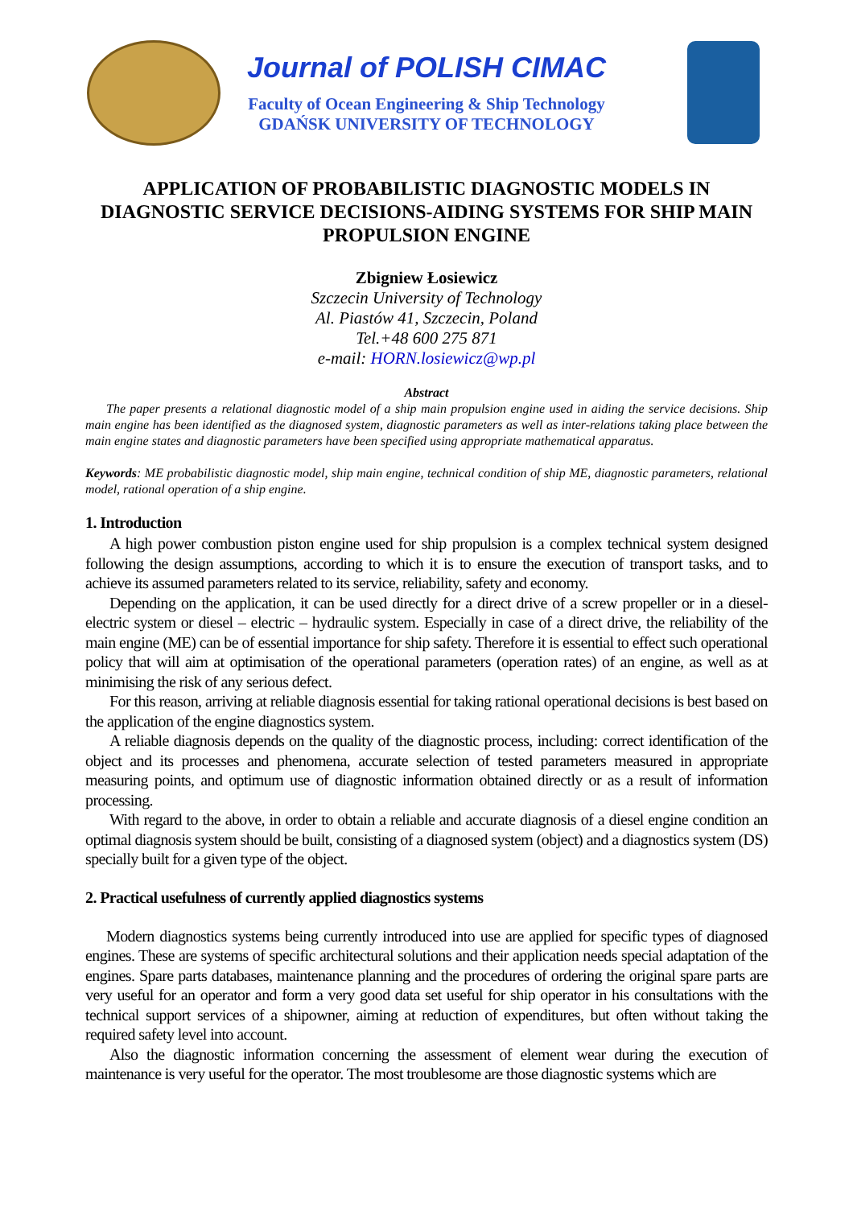Journal of POLISH CIMAC
Faculty of Ocean Engineering & Ship Technology
GDAŃSK UNIVERSITY OF TECHNOLOGY
APPLICATION OF PROBABILISTIC DIAGNOSTIC MODELS IN DIAGNOSTIC SERVICE DECISIONS-AIDING SYSTEMS FOR SHIP MAIN PROPULSION ENGINE
Zbigniew Łosiewicz
Szczecin University of Technology
Al. Piastów 41, Szczecin, Poland
Tel.+48 600 275 871
e-mail: HORN.losiewicz@wp.pl
Abstract
The paper presents a relational diagnostic model of a ship main propulsion engine used in aiding the service decisions. Ship main engine has been identified as the diagnosed system, diagnostic parameters as well as inter-relations taking place between the main engine states and diagnostic parameters have been specified using appropriate mathematical apparatus.
Keywords: ME probabilistic diagnostic model, ship main engine, technical condition of ship ME, diagnostic parameters, relational model, rational operation of a ship engine.
1. Introduction
A high power combustion piston engine used for ship propulsion is a complex technical system designed following the design assumptions, according to which it is to ensure the execution of transport tasks, and to achieve its assumed parameters related to its service, reliability, safety and economy.
Depending on the application, it can be used directly for a direct drive of a screw propeller or in a diesel-electric system or diesel – electric – hydraulic system. Especially in case of a direct drive, the reliability of the main engine (ME) can be of essential importance for ship safety. Therefore it is essential to effect such operational policy that will aim at optimisation of the operational parameters (operation rates) of an engine, as well as at minimising the risk of any serious defect.
For this reason, arriving at reliable diagnosis essential for taking rational operational decisions is best based on the application of the engine diagnostics system.
A reliable diagnosis depends on the quality of the diagnostic process, including: correct identification of the object and its processes and phenomena, accurate selection of tested parameters measured in appropriate measuring points, and optimum use of diagnostic information obtained directly or as a result of information processing.
With regard to the above, in order to obtain a reliable and accurate diagnosis of a diesel engine condition an optimal diagnosis system should be built, consisting of a diagnosed system (object) and a diagnostics system (DS) specially built for a given type of the object.
2. Practical usefulness of currently applied diagnostics systems
Modern diagnostics systems being currently introduced into use are applied for specific types of diagnosed engines. These are systems of specific architectural solutions and their application needs special adaptation of the engines. Spare parts databases, maintenance planning and the procedures of ordering the original spare parts are very useful for an operator and form a very good data set useful for ship operator in his consultations with the technical support services of a shipowner, aiming at reduction of expenditures, but often without taking the required safety level into account.
Also the diagnostic information concerning the assessment of element wear during the execution of maintenance is very useful for the operator. The most troublesome are those diagnostic systems which are